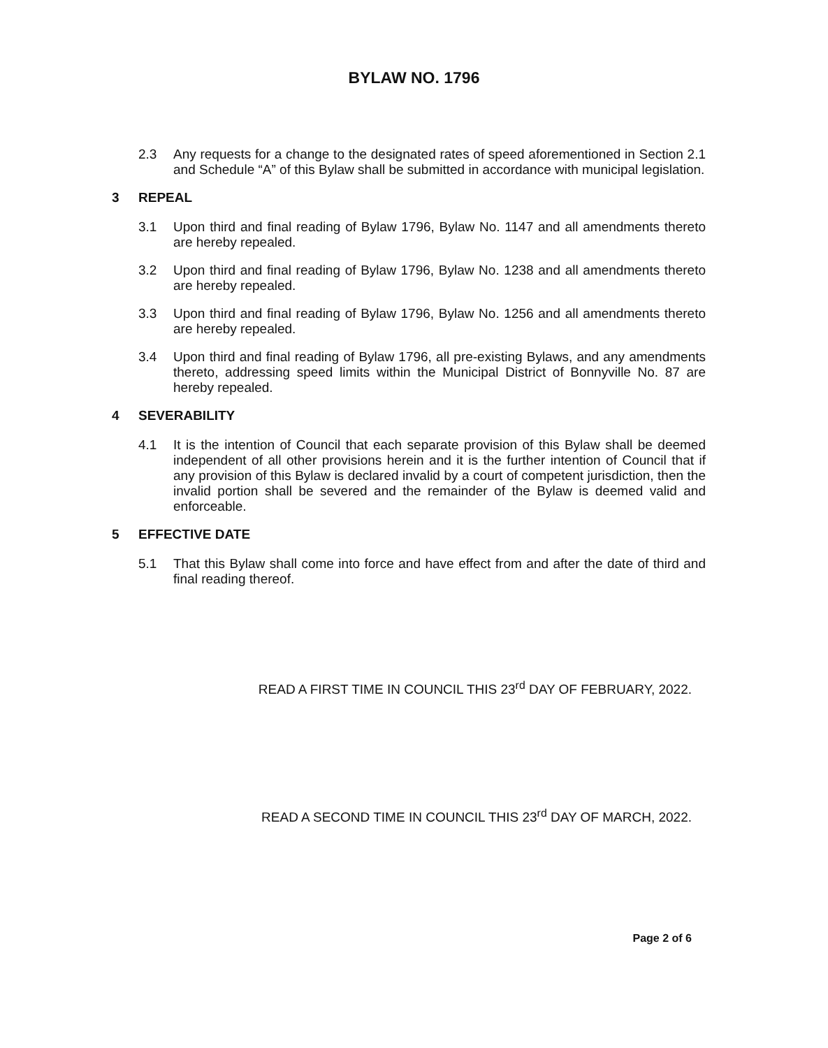BYLAW NO. 1796
2.3 Any requests for a change to the designated rates of speed aforementioned in Section 2.1 and Schedule “A” of this Bylaw shall be submitted in accordance with municipal legislation.
3 REPEAL
3.1 Upon third and final reading of Bylaw 1796, Bylaw No. 1147 and all amendments thereto are hereby repealed.
3.2 Upon third and final reading of Bylaw 1796, Bylaw No. 1238 and all amendments thereto are hereby repealed.
3.3 Upon third and final reading of Bylaw 1796, Bylaw No. 1256 and all amendments thereto are hereby repealed.
3.4 Upon third and final reading of Bylaw 1796, all pre-existing Bylaws, and any amendments thereto, addressing speed limits within the Municipal District of Bonnyville No. 87 are hereby repealed.
4 SEVERABILITY
4.1 It is the intention of Council that each separate provision of this Bylaw shall be deemed independent of all other provisions herein and it is the further intention of Council that if any provision of this Bylaw is declared invalid by a court of competent jurisdiction, then the invalid portion shall be severed and the remainder of the Bylaw is deemed valid and enforceable.
5 EFFECTIVE DATE
5.1 That this Bylaw shall come into force and have effect from and after the date of third and final reading thereof.
READ A FIRST TIME IN COUNCIL THIS 23<sup>rd</sup> DAY OF FEBRUARY, 2022.
READ A SECOND TIME IN COUNCIL THIS 23<sup>rd</sup> DAY OF MARCH, 2022.
Page 2 of 6